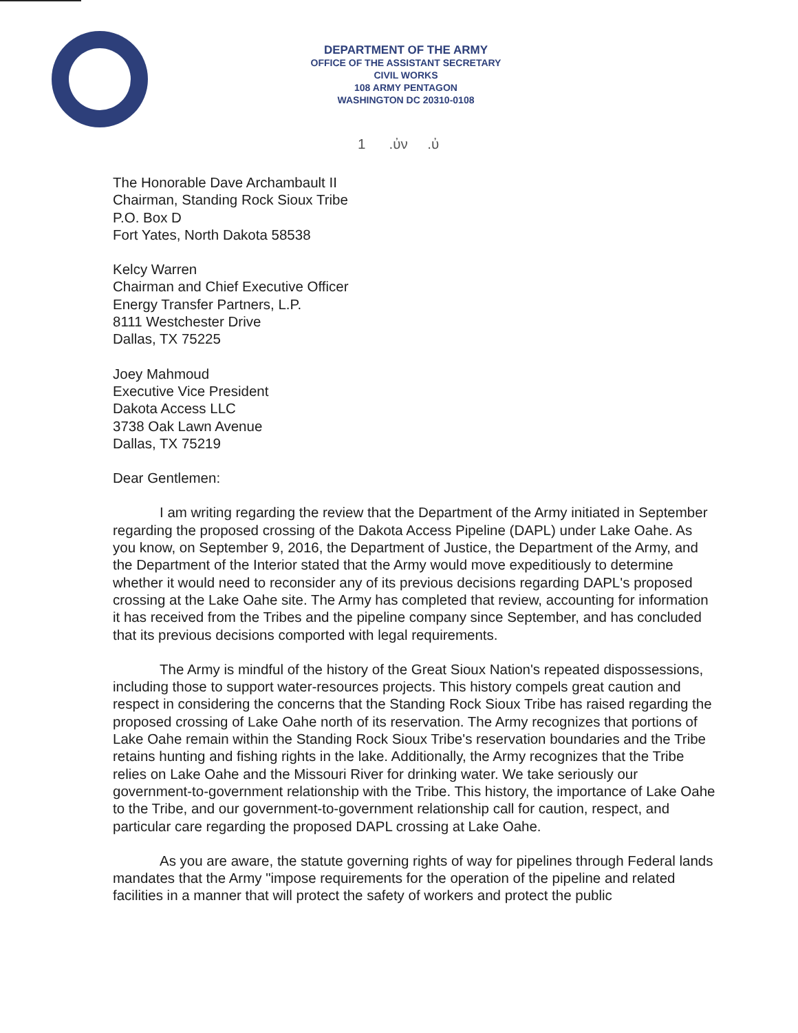DEPARTMENT OF THE ARMY
OFFICE OF THE ASSISTANT SECRETARY
CIVIL WORKS
108 ARMY PENTAGON
WASHINGTON DC 20310-0108
1 .ὐν .ὐ
The Honorable Dave Archambault II
Chairman, Standing Rock Sioux Tribe
P.O. Box D
Fort Yates, North Dakota 58538
Kelcy Warren
Chairman and Chief Executive Officer
Energy Transfer Partners, L.P.
8111 Westchester Drive
Dallas, TX 75225
Joey Mahmoud
Executive Vice President
Dakota Access LLC
3738 Oak Lawn Avenue
Dallas, TX 75219
Dear Gentlemen:
I am writing regarding the review that the Department of the Army initiated in September regarding the proposed crossing of the Dakota Access Pipeline (DAPL) under Lake Oahe. As you know, on September 9, 2016, the Department of Justice, the Department of the Army, and the Department of the Interior stated that the Army would move expeditiously to determine whether it would need to reconsider any of its previous decisions regarding DAPL's proposed crossing at the Lake Oahe site. The Army has completed that review, accounting for information it has received from the Tribes and the pipeline company since September, and has concluded that its previous decisions comported with legal requirements.
The Army is mindful of the history of the Great Sioux Nation's repeated dispossessions, including those to support water-resources projects. This history compels great caution and respect in considering the concerns that the Standing Rock Sioux Tribe has raised regarding the proposed crossing of Lake Oahe north of its reservation. The Army recognizes that portions of Lake Oahe remain within the Standing Rock Sioux Tribe's reservation boundaries and the Tribe retains hunting and fishing rights in the lake. Additionally, the Army recognizes that the Tribe relies on Lake Oahe and the Missouri River for drinking water. We take seriously our government-to-government relationship with the Tribe. This history, the importance of Lake Oahe to the Tribe, and our government-to-government relationship call for caution, respect, and particular care regarding the proposed DAPL crossing at Lake Oahe.
As you are aware, the statute governing rights of way for pipelines through Federal lands mandates that the Army "impose requirements for the operation of the pipeline and related facilities in a manner that will protect the safety of workers and protect the public